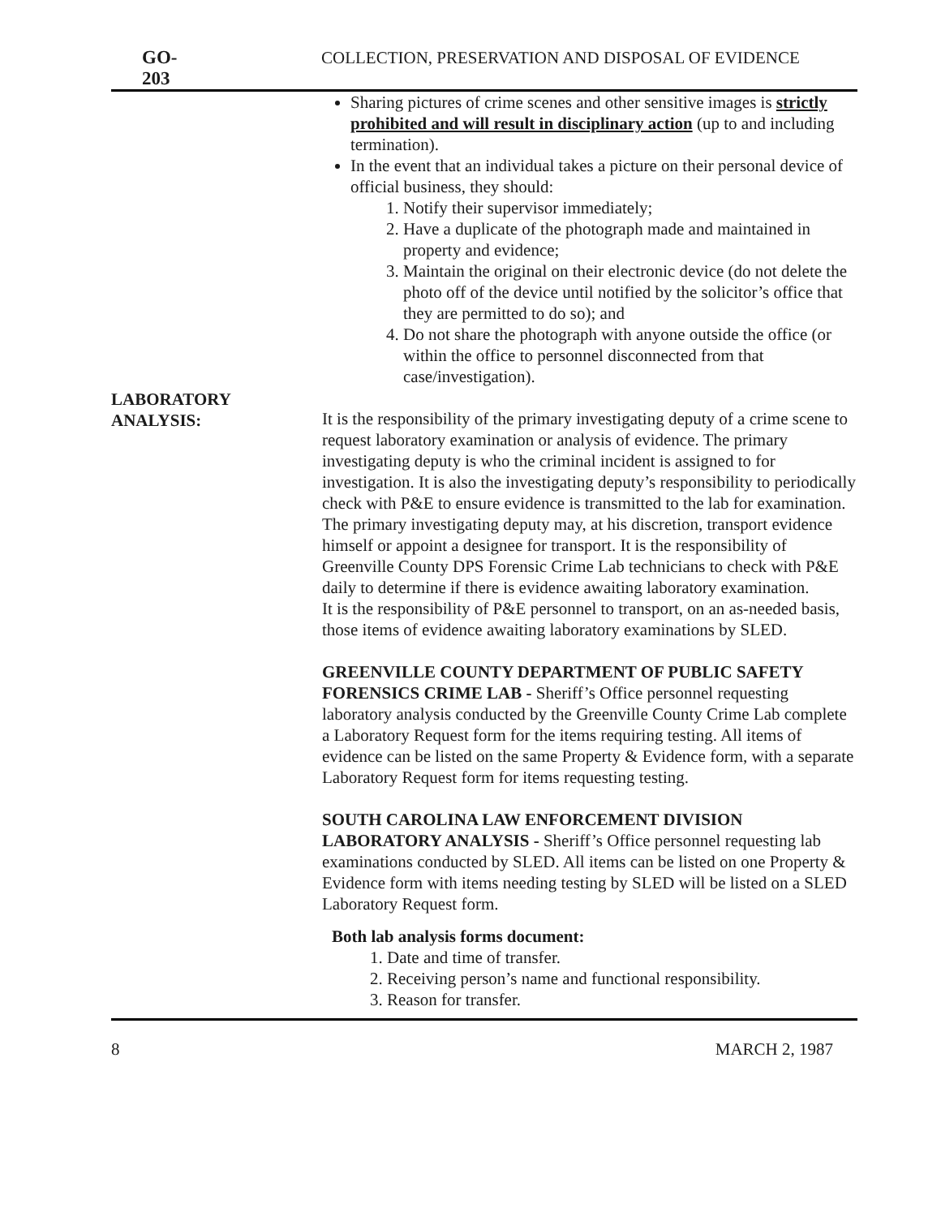GO-203 COLLECTION, PRESERVATION AND DISPOSAL OF EVIDENCE
LABORATORY
ANALYSIS:
Sharing pictures of crime scenes and other sensitive images is strictly prohibited and will result in disciplinary action (up to and including termination).
In the event that an individual takes a picture on their personal device of official business, they should:
1. Notify their supervisor immediately;
2. Have a duplicate of the photograph made and maintained in property and evidence;
3. Maintain the original on their electronic device (do not delete the photo off of the device until notified by the solicitor’s office that they are permitted to do so); and
4. Do not share the photograph with anyone outside the office (or within the office to personnel disconnected from that case/investigation).
It is the responsibility of the primary investigating deputy of a crime scene to request laboratory examination or analysis of evidence. The primary investigating deputy is who the criminal incident is assigned to for investigation. It is also the investigating deputy’s responsibility to periodically check with P&E to ensure evidence is transmitted to the lab for examination.
The primary investigating deputy may, at his discretion, transport evidence himself or appoint a designee for transport. It is the responsibility of Greenville County DPS Forensic Crime Lab technicians to check with P&E daily to determine if there is evidence awaiting laboratory examination.
It is the responsibility of P&E personnel to transport, on an as-needed basis, those items of evidence awaiting laboratory examinations by SLED.
GREENVILLE COUNTY DEPARTMENT OF PUBLIC SAFETY FORENSICS CRIME LAB - Sheriff’s Office personnel requesting laboratory analysis conducted by the Greenville County Crime Lab complete a Laboratory Request form for the items requiring testing. All items of evidence can be listed on the same Property & Evidence form, with a separate Laboratory Request form for items requesting testing.
SOUTH CAROLINA LAW ENFORCEMENT DIVISION LABORATORY ANALYSIS - Sheriff’s Office personnel requesting lab examinations conducted by SLED. All items can be listed on one Property & Evidence form with items needing testing by SLED will be listed on a SLED Laboratory Request form.
Both lab analysis forms document:
1. Date and time of transfer.
2. Receiving person’s name and functional responsibility.
3. Reason for transfer.
8 MARCH 2, 1987